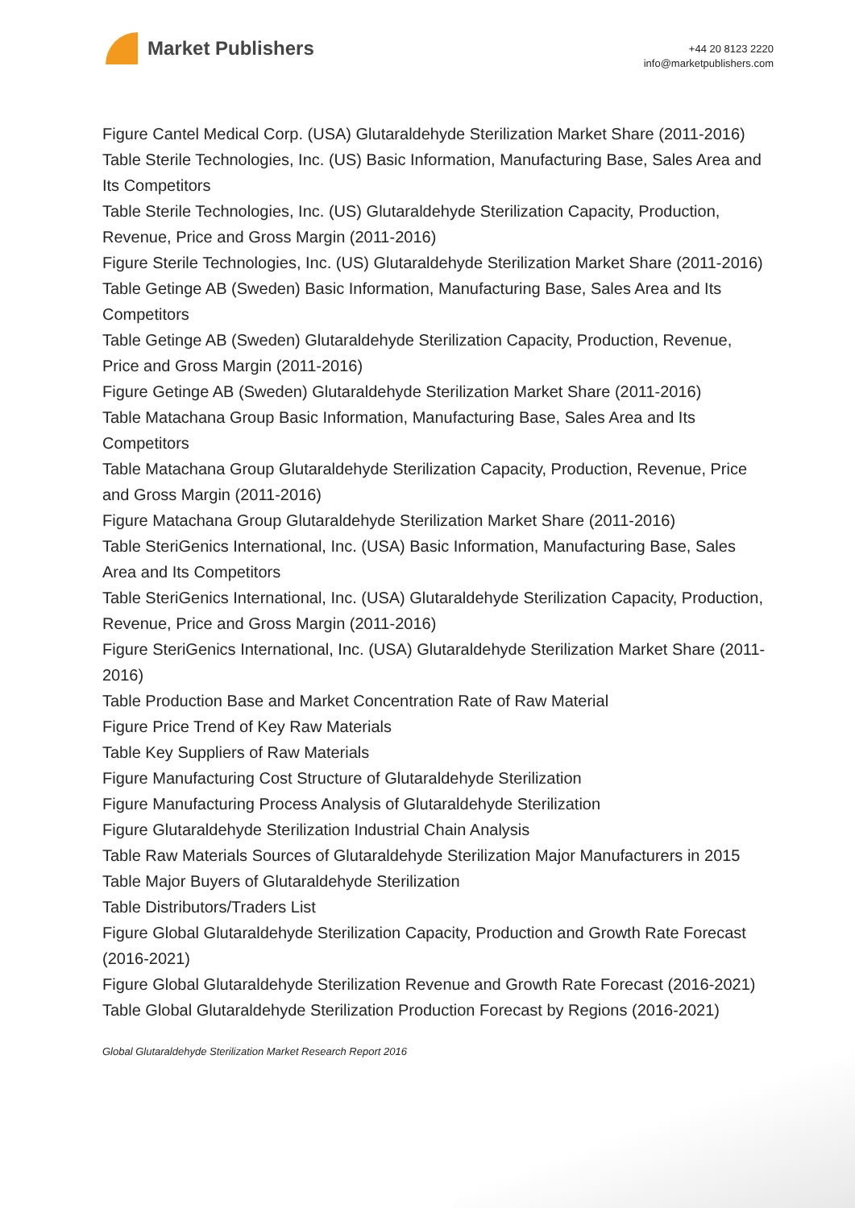Market Publishers
+44 20 8123 2220
info@marketpublishers.com
Figure Cantel Medical Corp. (USA) Glutaraldehyde Sterilization Market Share (2011-2016)
Table Sterile Technologies, Inc. (US) Basic Information, Manufacturing Base, Sales Area and Its Competitors
Table Sterile Technologies, Inc. (US) Glutaraldehyde Sterilization Capacity, Production, Revenue, Price and Gross Margin (2011-2016)
Figure Sterile Technologies, Inc. (US) Glutaraldehyde Sterilization Market Share (2011-2016)
Table Getinge AB (Sweden) Basic Information, Manufacturing Base, Sales Area and Its Competitors
Table Getinge AB (Sweden) Glutaraldehyde Sterilization Capacity, Production, Revenue, Price and Gross Margin (2011-2016)
Figure Getinge AB (Sweden) Glutaraldehyde Sterilization Market Share (2011-2016)
Table Matachana Group Basic Information, Manufacturing Base, Sales Area and Its Competitors
Table Matachana Group Glutaraldehyde Sterilization Capacity, Production, Revenue, Price and Gross Margin (2011-2016)
Figure Matachana Group Glutaraldehyde Sterilization Market Share (2011-2016)
Table SteriGenics International, Inc. (USA) Basic Information, Manufacturing Base, Sales Area and Its Competitors
Table SteriGenics International, Inc. (USA) Glutaraldehyde Sterilization Capacity, Production, Revenue, Price and Gross Margin (2011-2016)
Figure SteriGenics International, Inc. (USA) Glutaraldehyde Sterilization Market Share (2011-2016)
Table Production Base and Market Concentration Rate of Raw Material
Figure Price Trend of Key Raw Materials
Table Key Suppliers of Raw Materials
Figure Manufacturing Cost Structure of Glutaraldehyde Sterilization
Figure Manufacturing Process Analysis of Glutaraldehyde Sterilization
Figure Glutaraldehyde Sterilization Industrial Chain Analysis
Table Raw Materials Sources of Glutaraldehyde Sterilization Major Manufacturers in 2015
Table Major Buyers of Glutaraldehyde Sterilization
Table Distributors/Traders List
Figure Global Glutaraldehyde Sterilization Capacity, Production and Growth Rate Forecast (2016-2021)
Figure Global Glutaraldehyde Sterilization Revenue and Growth Rate Forecast (2016-2021)
Table Global Glutaraldehyde Sterilization Production Forecast by Regions (2016-2021)
Global Glutaraldehyde Sterilization Market Research Report 2016